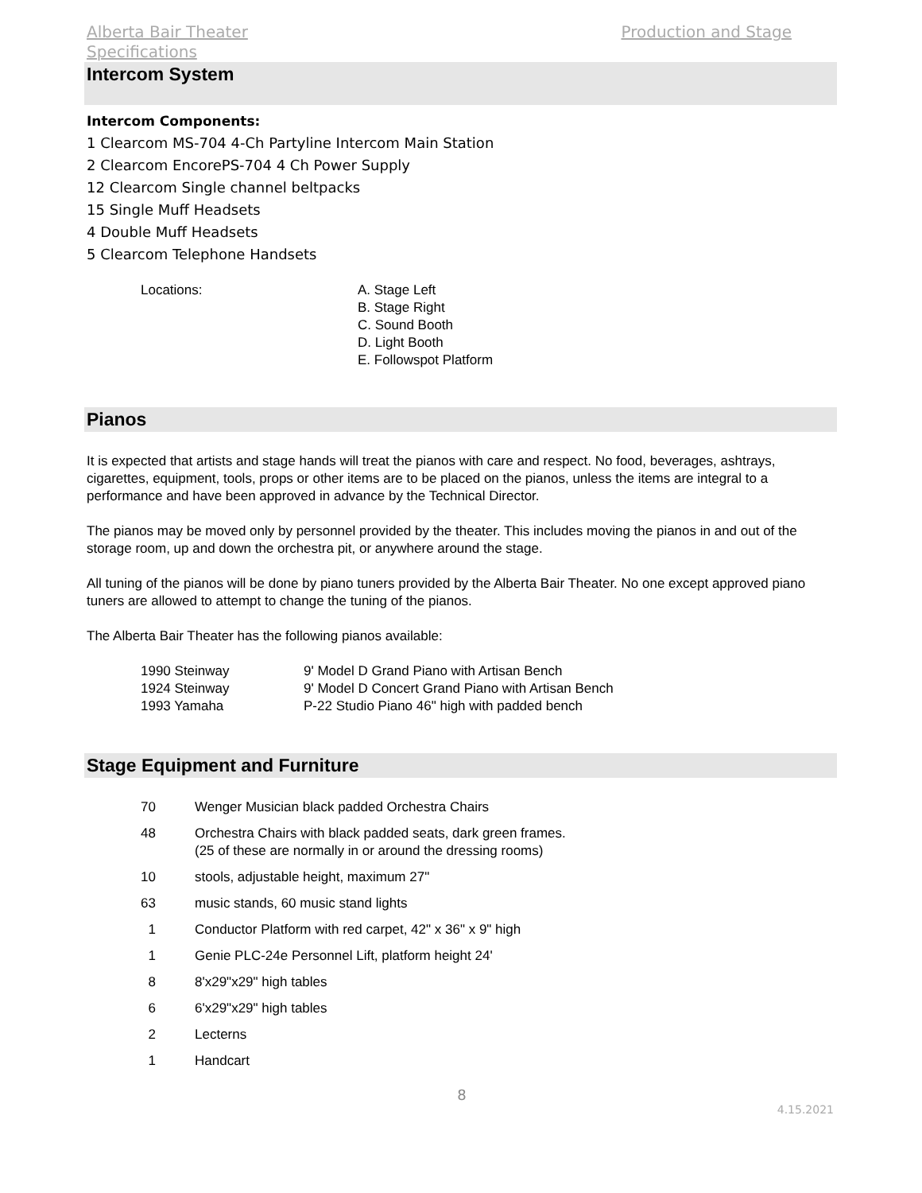Alberta Bair Theater Production and Stage
Specifications
Intercom System
Intercom Components:
1 Clearcom MS-704 4-Ch Partyline Intercom Main Station
2 Clearcom EncorePS-704 4 Ch Power Supply
12 Clearcom Single channel beltpacks
15 Single Muff Headsets
4 Double Muff Headsets
5 Clearcom Telephone Handsets
| Locations: | A. Stage Left B. Stage Right C. Sound Booth D. Light Booth E. Followspot Platform |
Pianos
It is expected that artists and stage hands will treat the pianos with care and respect. No food, beverages, ashtrays, cigarettes, equipment, tools, props or other items are to be placed on the pianos, unless the items are integral to a performance and have been approved in advance by the Technical Director.
The pianos may be moved only by personnel provided by the theater. This includes moving the pianos in and out of the storage room, up and down the orchestra pit, or anywhere around the stage.
All tuning of the pianos will be done by piano tuners provided by the Alberta Bair Theater. No one except approved piano tuners are allowed to attempt to change the tuning of the pianos.
The Alberta Bair Theater has the following pianos available:
| 1990 Steinway | 9' Model D Grand Piano with Artisan Bench |
| 1924 Steinway | 9' Model D Concert Grand Piano with Artisan Bench |
| 1993 Yamaha | P-22 Studio Piano 46" high with padded bench |
Stage Equipment and Furniture
| 70 | Wenger Musician black padded Orchestra Chairs |
| 48 | Orchestra Chairs with black padded seats, dark green frames. (25 of these are normally in or around the dressing rooms) |
| 10 | stools, adjustable height, maximum 27" |
| 63 | music stands, 60 music stand lights |
| 1 | Conductor Platform with red carpet, 42" x 36" x 9" high |
| 1 | Genie PLC-24e Personnel Lift, platform height 24' |
| 8 | 8'x29"x29" high tables |
| 6 | 6'x29"x29" high tables |
| 2 | Lecterns |
| 1 | Handcart |
8
4.15.2021